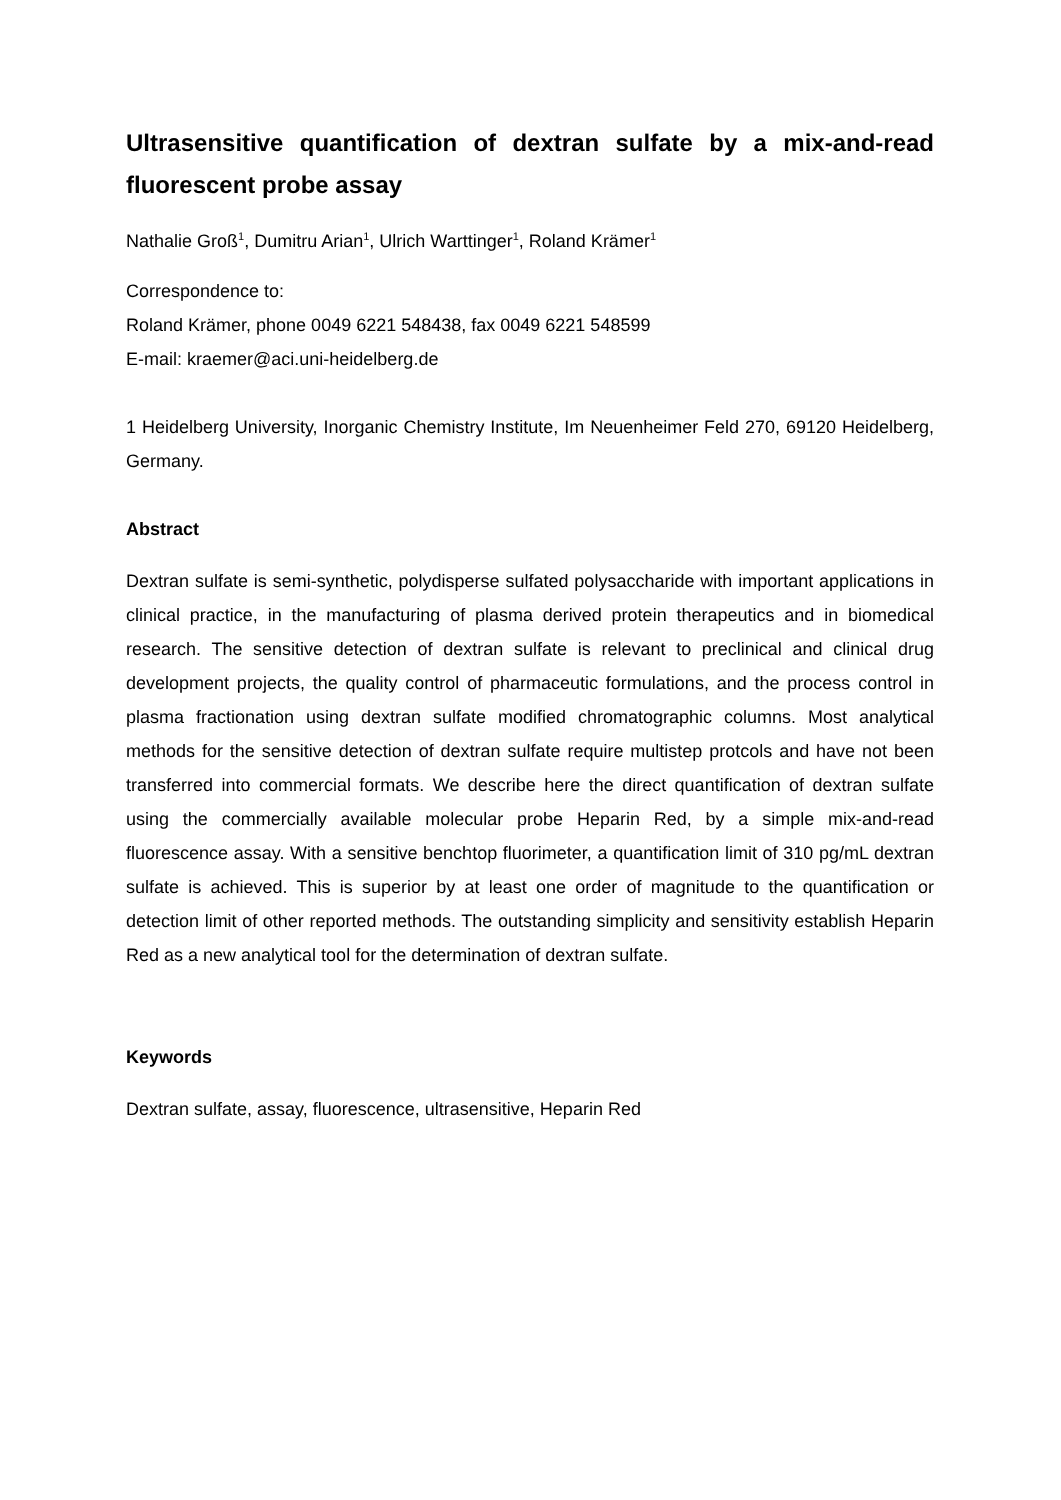Ultrasensitive quantification of dextran sulfate by a mix-and-read fluorescent probe assay
Nathalie Groß<sup>1</sup>, Dumitru Arian<sup>1</sup>, Ulrich Warttinger<sup>1</sup>, Roland Krämer<sup>1</sup>
Correspondence to:
Roland Krämer, phone 0049 6221 548438, fax 0049 6221 548599
E-mail: kraemer@aci.uni-heidelberg.de
1 Heidelberg University, Inorganic Chemistry Institute, Im Neuenheimer Feld 270, 69120 Heidelberg, Germany.
Abstract
Dextran sulfate is semi-synthetic, polydisperse sulfated polysaccharide with important applications in clinical practice, in the manufacturing of plasma derived protein therapeutics and in biomedical research. The sensitive detection of dextran sulfate is relevant to preclinical and clinical drug development projects, the quality control of pharmaceutic formulations, and the process control in plasma fractionation using dextran sulfate modified chromatographic columns. Most analytical methods for the sensitive detection of dextran sulfate require multistep protcols and have not been transferred into commercial formats. We describe here the direct quantification of dextran sulfate using the commercially available molecular probe Heparin Red, by a simple mix-and-read fluorescence assay. With a sensitive benchtop fluorimeter, a quantification limit of 310 pg/mL dextran sulfate is achieved. This is superior by at least one order of magnitude to the quantification or detection limit of other reported methods. The outstanding simplicity and sensitivity establish Heparin Red as a new analytical tool for the determination of dextran sulfate.
Keywords
Dextran sulfate, assay, fluorescence, ultrasensitive, Heparin Red